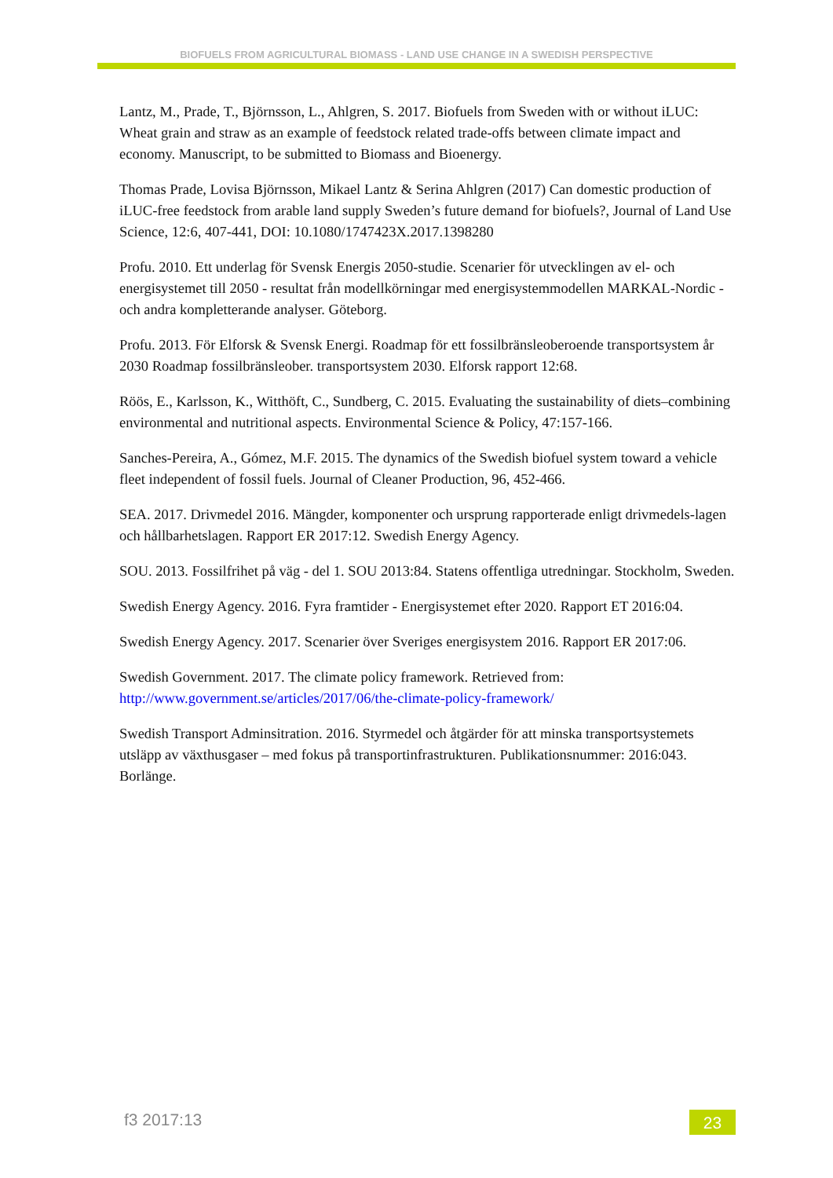BIOFUELS FROM AGRICULTURAL BIOMASS - LAND USE CHANGE IN A SWEDISH PERSPECTIVE
Lantz, M., Prade, T., Björnsson, L., Ahlgren, S. 2017. Biofuels from Sweden with or without iLUC: Wheat grain and straw as an example of feedstock related trade-offs between climate impact and economy. Manuscript, to be submitted to Biomass and Bioenergy.
Thomas Prade, Lovisa Björnsson, Mikael Lantz & Serina Ahlgren (2017) Can domestic production of iLUC-free feedstock from arable land supply Sweden’s future demand for biofuels?, Journal of Land Use Science, 12:6, 407-441, DOI: 10.1080/1747423X.2017.1398280
Profu. 2010. Ett underlag för Svensk Energis 2050-studie. Scenarier för utvecklingen av el- och energisystemet till 2050 - resultat från modellkörningar med energisystemmodellen MARKAL-Nordic - och andra kompletterande analyser. Göteborg.
Profu. 2013. För Elforsk & Svensk Energi. Roadmap för ett fossilbränsleoberoende transportsystem år 2030 Roadmap fossilbränsleober. transportsystem 2030. Elforsk rapport 12:68.
Röös, E., Karlsson, K., Witthöft, C., Sundberg, C. 2015. Evaluating the sustainability of diets–combining environmental and nutritional aspects. Environmental Science & Policy, 47:157-166.
Sanches-Pereira, A., Gómez, M.F. 2015. The dynamics of the Swedish biofuel system toward a vehicle fleet independent of fossil fuels. Journal of Cleaner Production, 96, 452-466.
SEA. 2017. Drivmedel 2016. Mängder, komponenter och ursprung rapporterade enligt drivmedels-lagen och hållbarhetslagen. Rapport ER 2017:12. Swedish Energy Agency.
SOU. 2013. Fossilfrihet på väg - del 1. SOU 2013:84. Statens offentliga utredningar. Stockholm, Sweden.
Swedish Energy Agency. 2016. Fyra framtider - Energisystemet efter 2020. Rapport ET 2016:04.
Swedish Energy Agency. 2017. Scenarier över Sveriges energisystem 2016. Rapport ER 2017:06.
Swedish Government. 2017. The climate policy framework. Retrieved from: http://www.government.se/articles/2017/06/the-climate-policy-framework/
Swedish Transport Adminsitration. 2016. Styrmedel och åtgärder för att minska transportsystemets utsläpp av växthusgaser – med fokus på transportinfrastrukturen. Publikationsnummer: 2016:043. Borlänge.
f3 2017:13 23